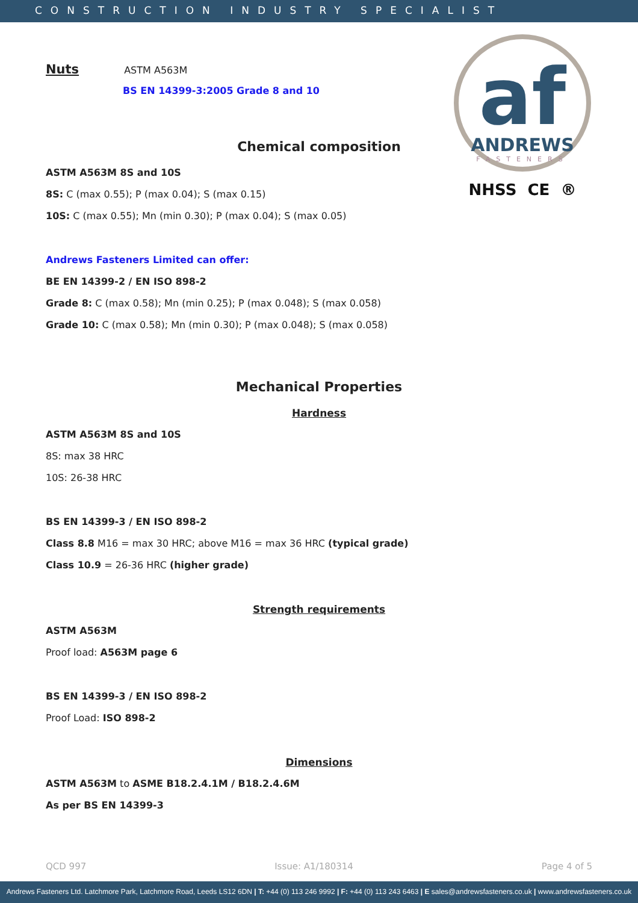CONSTRUCTION INDUSTRY SPECIALIST
af
ANDREWS
FASTENERS
NHSS CE ®
Nuts ASTM A563M
BS EN 14399-3:2005 Grade 8 and 10
Chemical composition
ASTM A563M 8S and 10S
8S: C (max 0.55); P (max 0.04); S (max 0.15)
10S: C (max 0.55); Mn (min 0.30); P (max 0.04); S (max 0.05)
Andrews Fasteners Limited can offer:
BE EN 14399-2 / EN ISO 898-2
Grade 8: C (max 0.58); Mn (min 0.25); P (max 0.048); S (max 0.058)
Grade 10: C (max 0.58); Mn (min 0.30); P (max 0.048); S (max 0.058)
Mechanical Properties
Hardness
ASTM A563M 8S and 10S
8S: max 38 HRC
10S: 26-38 HRC
BS EN 14399-3 / EN ISO 898-2
Class 8.8 M16 = max 30 HRC; above M16 = max 36 HRC (typical grade)
Class 10.9 = 26-36 HRC (higher grade)
Strength requirements
ASTM A563M
Proof load: A563M page 6
BS EN 14399-3 / EN ISO 898-2
Proof Load: ISO 898-2
Dimensions
ASTM A563M to ASME B18.2.4.1M / B18.2.4.6M
As per BS EN 14399-3
QCD 997 Issue: A1/180314 Page 4 of 5
Andrews Fasteners Ltd. Latchmore Park, Latchmore Road, Leeds LS12 6DN | T: +44 (0) 113 246 9992 | F: +44 (0) 113 243 6463 | E sales@andrewsfasteners.co.uk | www.andrewsfasteners.co.uk